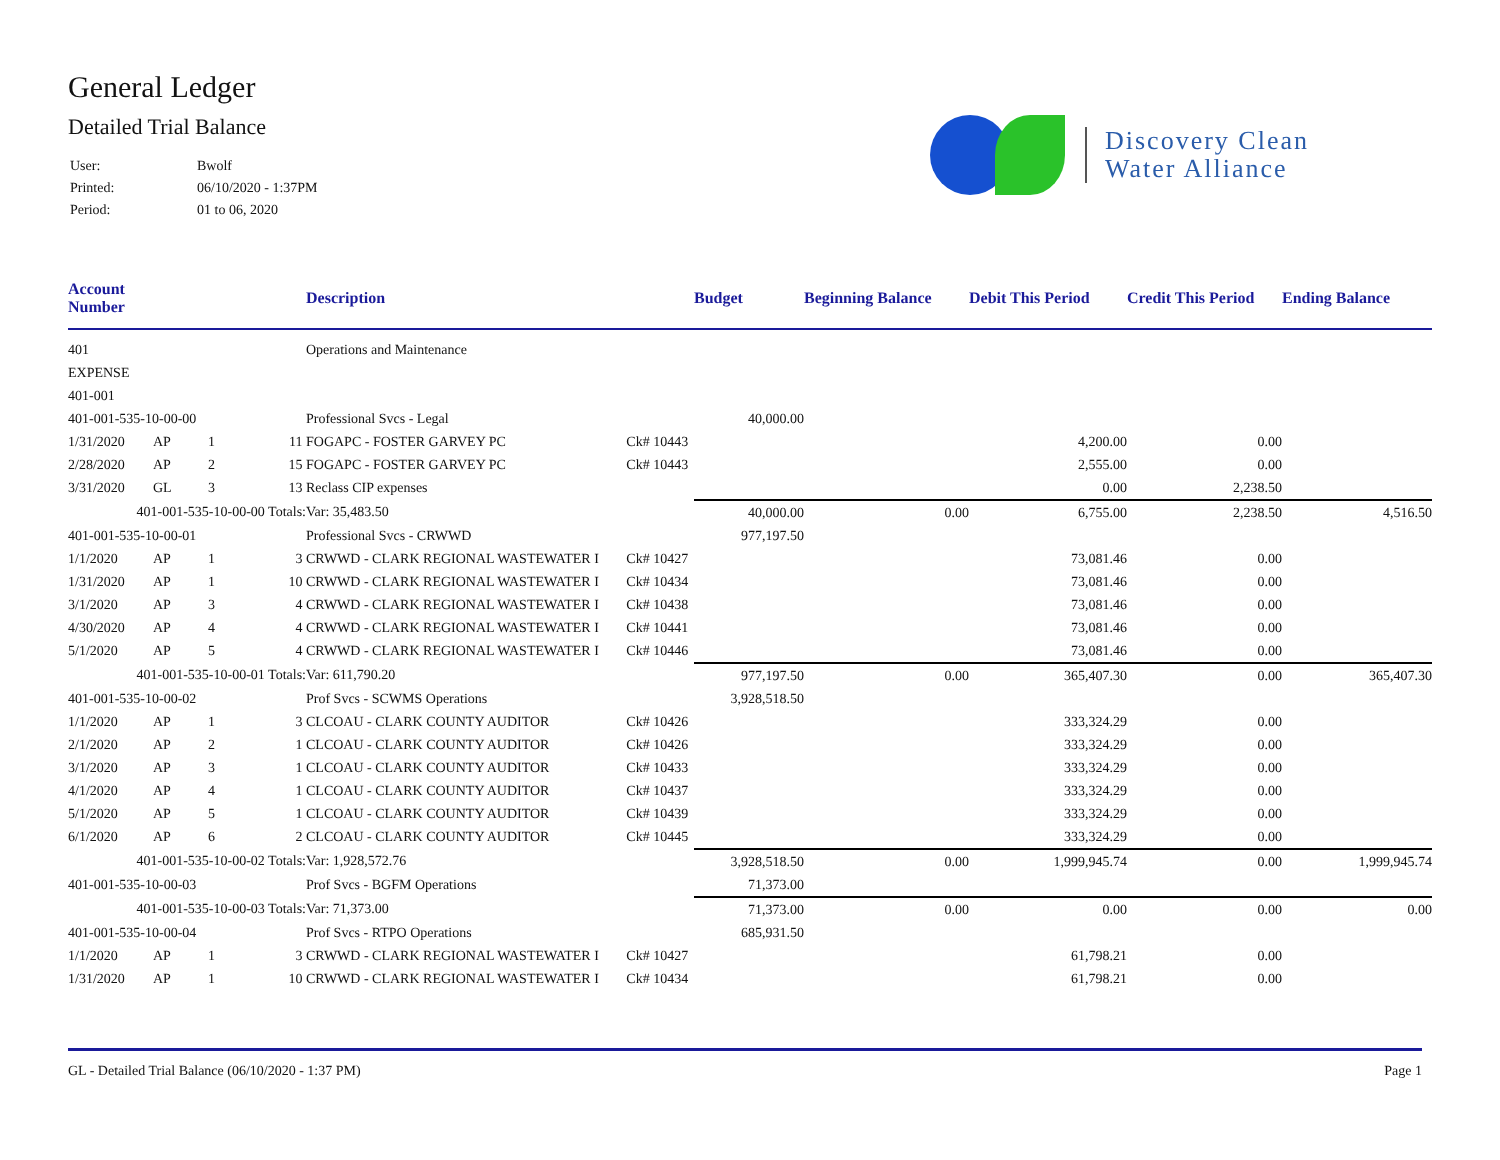General Ledger
Detailed Trial Balance
| User: | Bwolf |
| Printed: | 06/10/2020 - 1:37PM |
| Period: | 01 to 06, 2020 |
Discovery Clean
Water Alliance
| Account Number | | | | Description | | Budget | Beginning Balance | Debit This Period | Credit This Period | Ending Balance |
| --- | --- | --- | --- | --- | --- | --- | --- | --- | --- | --- |
| 401 | | | | Operations and Maintenance | | | | | | |
| EXPENSE | | | | | | | | | | |
| 401-001 | | | | | | | | | | |
| 401-001-535-10-00-00 | | | | Professional Svcs - Legal | | 40,000.00 | | | | |
| 1/31/2020 | AP | 1 | 11 | FOGAPC - FOSTER GARVEY PC | Ck# 10443 | | | 4,200.00 | 0.00 | |
| 2/28/2020 | AP | 2 | 15 | FOGAPC - FOSTER GARVEY PC | Ck# 10443 | | | 2,555.00 | 0.00 | |
| 3/31/2020 | GL | 3 | 13 | Reclass CIP expenses | | | | 0.00 | 2,238.50 | |
| 401-001-535-10-00-00 Totals: | | | | Var: 35,483.50 | | 40,000.00 | 0.00 | 6,755.00 | 2,238.50 | 4,516.50 |
| 401-001-535-10-00-01 | | | | Professional Svcs - CRWWD | | 977,197.50 | | | | |
| 1/1/2020 | AP | 1 | 3 | CRWWD - CLARK REGIONAL WASTEWATER I | Ck# 10427 | | | 73,081.46 | 0.00 | |
| 1/31/2020 | AP | 1 | 10 | CRWWD - CLARK REGIONAL WASTEWATER I | Ck# 10434 | | | 73,081.46 | 0.00 | |
| 3/1/2020 | AP | 3 | 4 | CRWWD - CLARK REGIONAL WASTEWATER I | Ck# 10438 | | | 73,081.46 | 0.00 | |
| 4/30/2020 | AP | 4 | 4 | CRWWD - CLARK REGIONAL WASTEWATER I | Ck# 10441 | | | 73,081.46 | 0.00 | |
| 5/1/2020 | AP | 5 | 4 | CRWWD - CLARK REGIONAL WASTEWATER I | Ck# 10446 | | | 73,081.46 | 0.00 | |
| 401-001-535-10-00-01 Totals: | | | | Var: 611,790.20 | | 977,197.50 | 0.00 | 365,407.30 | 0.00 | 365,407.30 |
| 401-001-535-10-00-02 | | | | Prof Svcs - SCWMS Operations | | 3,928,518.50 | | | | |
| 1/1/2020 | AP | 1 | 3 | CLCOAU - CLARK COUNTY AUDITOR | Ck# 10426 | | | 333,324.29 | 0.00 | |
| 2/1/2020 | AP | 2 | 1 | CLCOAU - CLARK COUNTY AUDITOR | Ck# 10426 | | | 333,324.29 | 0.00 | |
| 3/1/2020 | AP | 3 | 1 | CLCOAU - CLARK COUNTY AUDITOR | Ck# 10433 | | | 333,324.29 | 0.00 | |
| 4/1/2020 | AP | 4 | 1 | CLCOAU - CLARK COUNTY AUDITOR | Ck# 10437 | | | 333,324.29 | 0.00 | |
| 5/1/2020 | AP | 5 | 1 | CLCOAU - CLARK COUNTY AUDITOR | Ck# 10439 | | | 333,324.29 | 0.00 | |
| 6/1/2020 | AP | 6 | 2 | CLCOAU - CLARK COUNTY AUDITOR | Ck# 10445 | | | 333,324.29 | 0.00 | |
| 401-001-535-10-00-02 Totals: | | | | Var: 1,928,572.76 | | 3,928,518.50 | 0.00 | 1,999,945.74 | 0.00 | 1,999,945.74 |
| 401-001-535-10-00-03 | | | | Prof Svcs - BGFM Operations | | 71,373.00 | | | | |
| 401-001-535-10-00-03 Totals: | | | | Var: 71,373.00 | | 71,373.00 | 0.00 | 0.00 | 0.00 | 0.00 |
| 401-001-535-10-00-04 | | | | Prof Svcs - RTPO Operations | | 685,931.50 | | | | |
| 1/1/2020 | AP | 1 | 3 | CRWWD - CLARK REGIONAL WASTEWATER I | Ck# 10427 | | | 61,798.21 | 0.00 | |
| 1/31/2020 | AP | 1 | 10 | CRWWD - CLARK REGIONAL WASTEWATER I | Ck# 10434 | | | 61,798.21 | 0.00 | |
GL - Detailed Trial Balance (06/10/2020 - 1:37 PM) Page 1